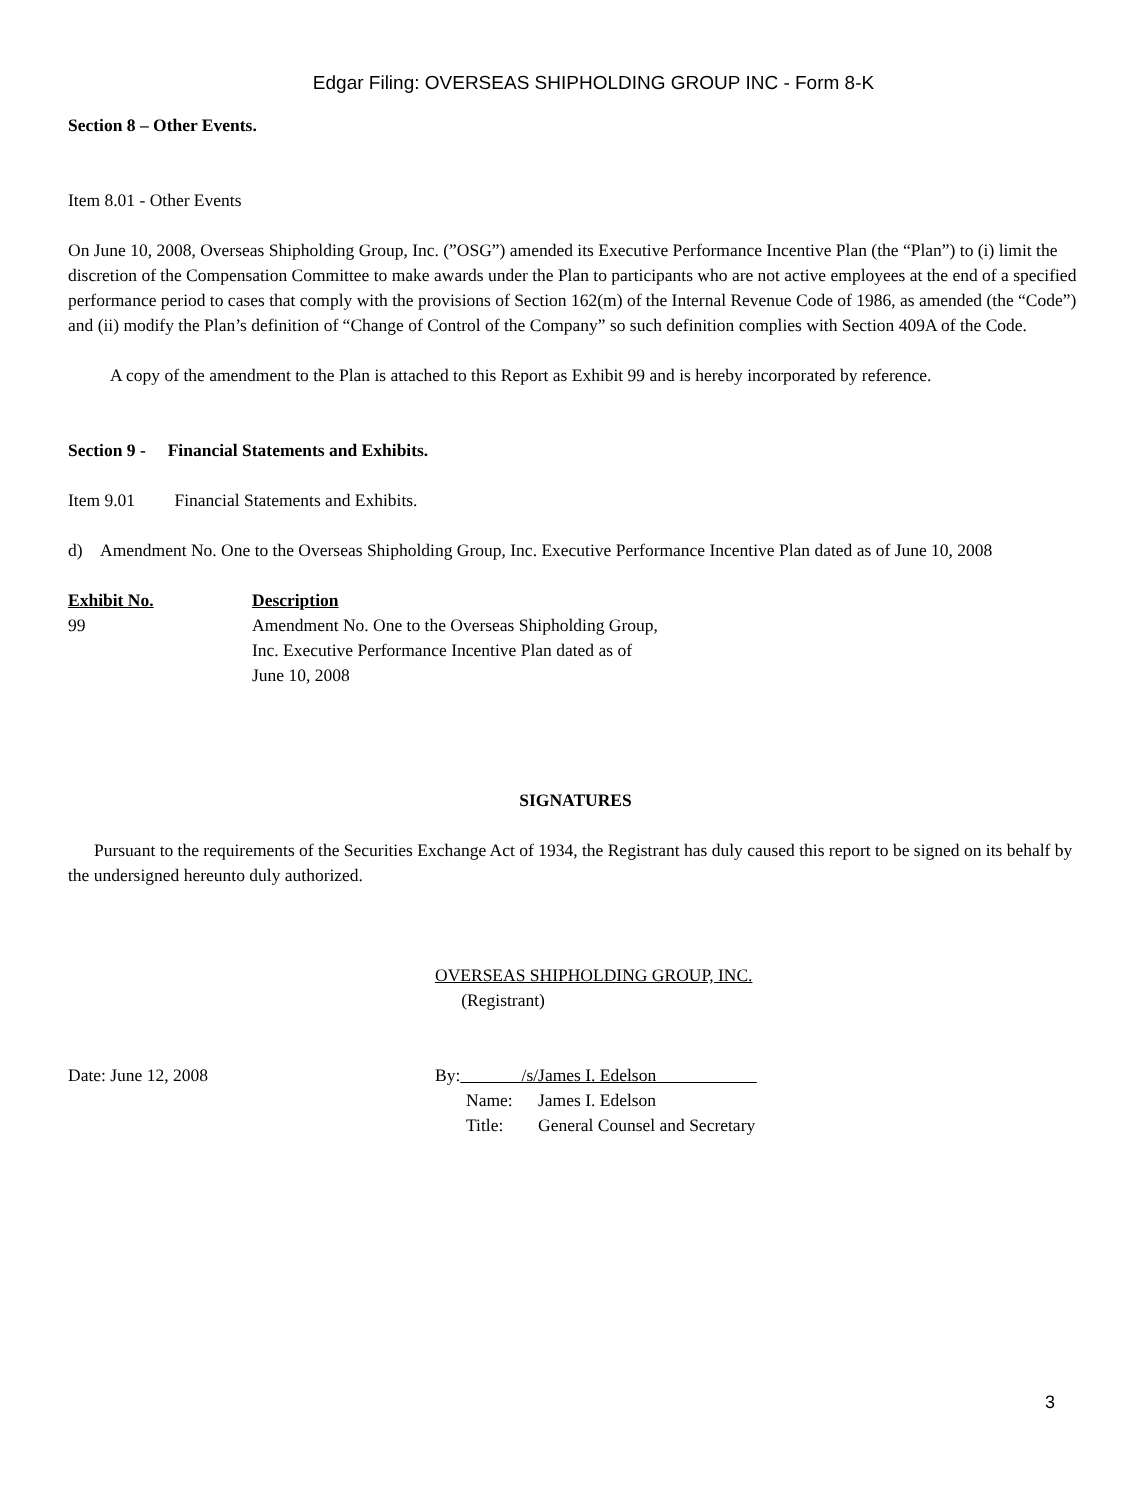Edgar Filing: OVERSEAS SHIPHOLDING GROUP INC - Form 8-K
Section 8 – Other Events.
Item 8.01 - Other Events
On June 10, 2008, Overseas Shipholding Group, Inc. (”OSG”) amended its Executive Performance Incentive Plan (the “Plan”) to (i) limit the discretion of the Compensation Committee to make awards under the Plan to participants who are not active employees at the end of a specified performance period to cases that comply with the provisions of Section 162(m) of the Internal Revenue Code of 1986, as amended (the “Code”) and (ii) modify the Plan’s definition of “Change of Control of the Company” so such definition complies with Section 409A of the Code.
A copy of the amendment to the Plan is attached to this Report as Exhibit 99 and is hereby incorporated by reference.
Section 9 - Financial Statements and Exhibits.
Item 9.01 Financial Statements and Exhibits.
d) Amendment No. One to the Overseas Shipholding Group, Inc. Executive Performance Incentive Plan dated as of June 10, 2008
| Exhibit No. | Description |
| 99 | Amendment No. One to the Overseas Shipholding Group, Inc. Executive Performance Incentive Plan dated as of June 10, 2008 |
SIGNATURES
Pursuant to the requirements of the Securities Exchange Act of 1934, the Registrant has duly caused this report to be signed on its behalf by the undersigned hereunto duly authorized.
| | OVERSEAS SHIPHOLDING GROUP, INC. (Registrant) | | |
| Date: June 12, 2008 | By: /s/James I. Edelson | | |
| | | Name: | James I. Edelson |
| | | Title: | General Counsel and Secretary |
3